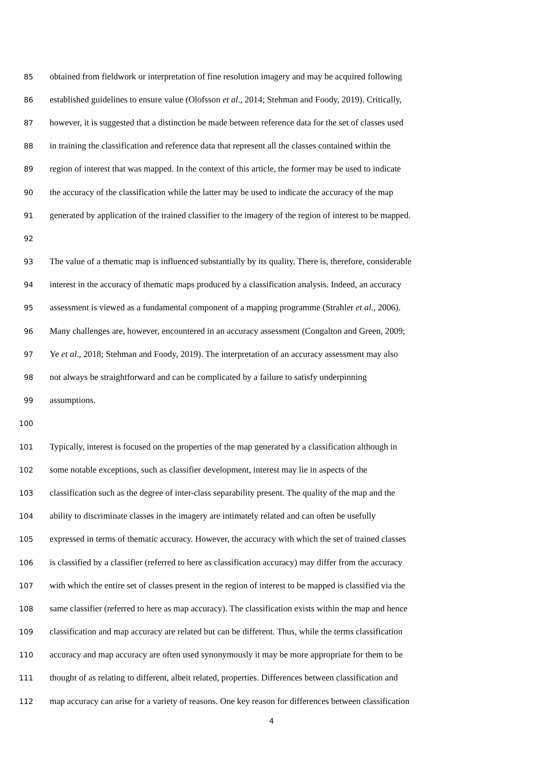85 obtained from fieldwork or interpretation of fine resolution imagery and may be acquired following
86 established guidelines to ensure value (Olofsson et al., 2014; Stehman and Foody, 2019). Critically,
87 however, it is suggested that a distinction be made between reference data for the set of classes used
88 in training the classification and reference data that represent all the classes contained within the
89 region of interest that was mapped. In the context of this article, the former may be used to indicate
90 the accuracy of the classification while the latter may be used to indicate the accuracy of the map
91 generated by application of the trained classifier to the imagery of the region of interest to be mapped.
92
93 The value of a thematic map is influenced substantially by its quality. There is, therefore, considerable
94 interest in the accuracy of thematic maps produced by a classification analysis. Indeed, an accuracy
95 assessment is viewed as a fundamental component of a mapping programme (Strahler et al., 2006).
96 Many challenges are, however, encountered in an accuracy assessment (Congalton and Green, 2009;
97 Ye et al., 2018; Stehman and Foody, 2019). The interpretation of an accuracy assessment may also
98 not always be straightforward and can be complicated by a failure to satisfy underpinning
99 assumptions.
100
101 Typically, interest is focused on the properties of the map generated by a classification although in
102 some notable exceptions, such as classifier development, interest may lie in aspects of the
103 classification such as the degree of inter-class separability present. The quality of the map and the
104 ability to discriminate classes in the imagery are intimately related and can often be usefully
105 expressed in terms of thematic accuracy. However, the accuracy with which the set of trained classes
106 is classified by a classifier (referred to here as classification accuracy) may differ from the accuracy
107 with which the entire set of classes present in the region of interest to be mapped is classified via the
108 same classifier (referred to here as map accuracy). The classification exists within the map and hence
109 classification and map accuracy are related but can be different. Thus, while the terms classification
110 accuracy and map accuracy are often used synonymously it may be more appropriate for them to be
111 thought of as relating to different, albeit related, properties. Differences between classification and
112 map accuracy can arise for a variety of reasons. One key reason for differences between classification
4